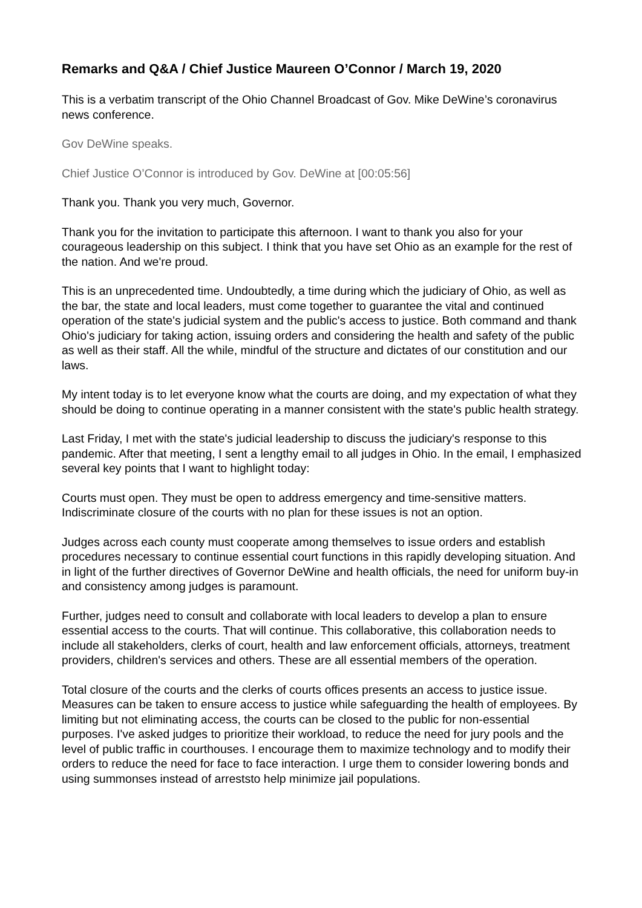Remarks and Q&A / Chief Justice Maureen O’Connor / March 19, 2020
This is a verbatim transcript of the Ohio Channel Broadcast of Gov. Mike DeWine’s coronavirus news conference.
Gov DeWine speaks.
Chief Justice O’Connor is introduced by Gov. DeWine at [00:05:56]
Thank you. Thank you very much, Governor.
Thank you for the invitation to participate this afternoon. I want to thank you also for your courageous leadership on this subject. I think that you have set Ohio as an example for the rest of the nation. And we're proud.
This is an unprecedented time. Undoubtedly, a time during which the judiciary of Ohio, as well as the bar, the state and local leaders, must come together to guarantee the vital and continued operation of the state's judicial system and the public's access to justice. Both command and thank Ohio's judiciary for taking action, issuing orders and considering the health and safety of the public as well as their staff. All the while, mindful of the structure and dictates of our constitution and our laws.
My intent today is to let everyone know what the courts are doing, and my expectation of what they should be doing to continue operating in a manner consistent with the state's public health strategy.
Last Friday, I met with the state's judicial leadership to discuss the judiciary's response to this pandemic. After that meeting, I sent a lengthy email to all judges in Ohio. In the email, I emphasized several key points that I want to highlight today:
Courts must open. They must be open to address emergency and time-sensitive matters. Indiscriminate closure of the courts with no plan for these issues is not an option.
Judges across each county must cooperate among themselves to issue orders and establish procedures necessary to continue essential court functions in this rapidly developing situation. And in light of the further directives of Governor DeWine and health officials, the need for uniform buy-in and consistency among judges is paramount.
Further, judges need to consult and collaborate with local leaders to develop a plan to ensure essential access to the courts. That will continue. This collaborative, this collaboration needs to include all stakeholders, clerks of court, health and law enforcement officials, attorneys, treatment providers, children's services and others. These are all essential members of the operation.
Total closure of the courts and the clerks of courts offices presents an access to justice issue. Measures can be taken to ensure access to justice while safeguarding the health of employees. By limiting but not eliminating access, the courts can be closed to the public for non-essential purposes. I've asked judges to prioritize their workload, to reduce the need for jury pools and the level of public traffic in courthouses. I encourage them to maximize technology and to modify their orders to reduce the need for face to face interaction. I urge them to consider lowering bonds and using summonses instead of arreststo help minimize jail populations.